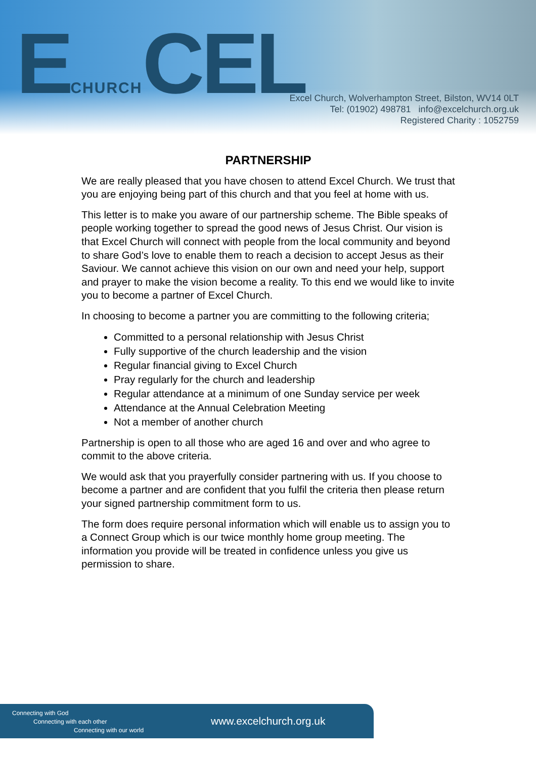ECHURCHCEL
Excel Church, Wolverhampton Street, Bilston, WV14 0LT
Tel: (01902) 498781 info@excelchurch.org.uk
Registered Charity : 1052759
PARTNERSHIP
We are really pleased that you have chosen to attend Excel Church. We trust that you are enjoying being part of this church and that you feel at home with us.
This letter is to make you aware of our partnership scheme. The Bible speaks of people working together to spread the good news of Jesus Christ. Our vision is that Excel Church will connect with people from the local community and beyond to share God’s love to enable them to reach a decision to accept Jesus as their Saviour. We cannot achieve this vision on our own and need your help, support and prayer to make the vision become a reality. To this end we would like to invite you to become a partner of Excel Church.
In choosing to become a partner you are committing to the following criteria;
Committed to a personal relationship with Jesus Christ
Fully supportive of the church leadership and the vision
Regular financial giving to Excel Church
Pray regularly for the church and leadership
Regular attendance at a minimum of one Sunday service per week
Attendance at the Annual Celebration Meeting
Not a member of another church
Partnership is open to all those who are aged 16 and over and who agree to commit to the above criteria.
We would ask that you prayerfully consider partnering with us. If you choose to become a partner and are confident that you fulfil the criteria then please return your signed partnership commitment form to us.
The form does require personal information which will enable us to assign you to a Connect Group which is our twice monthly home group meeting. The information you provide will be treated in confidence unless you give us permission to share.
Connecting with God
Connecting with each other
Connecting with our world
www.excelchurch.org.uk